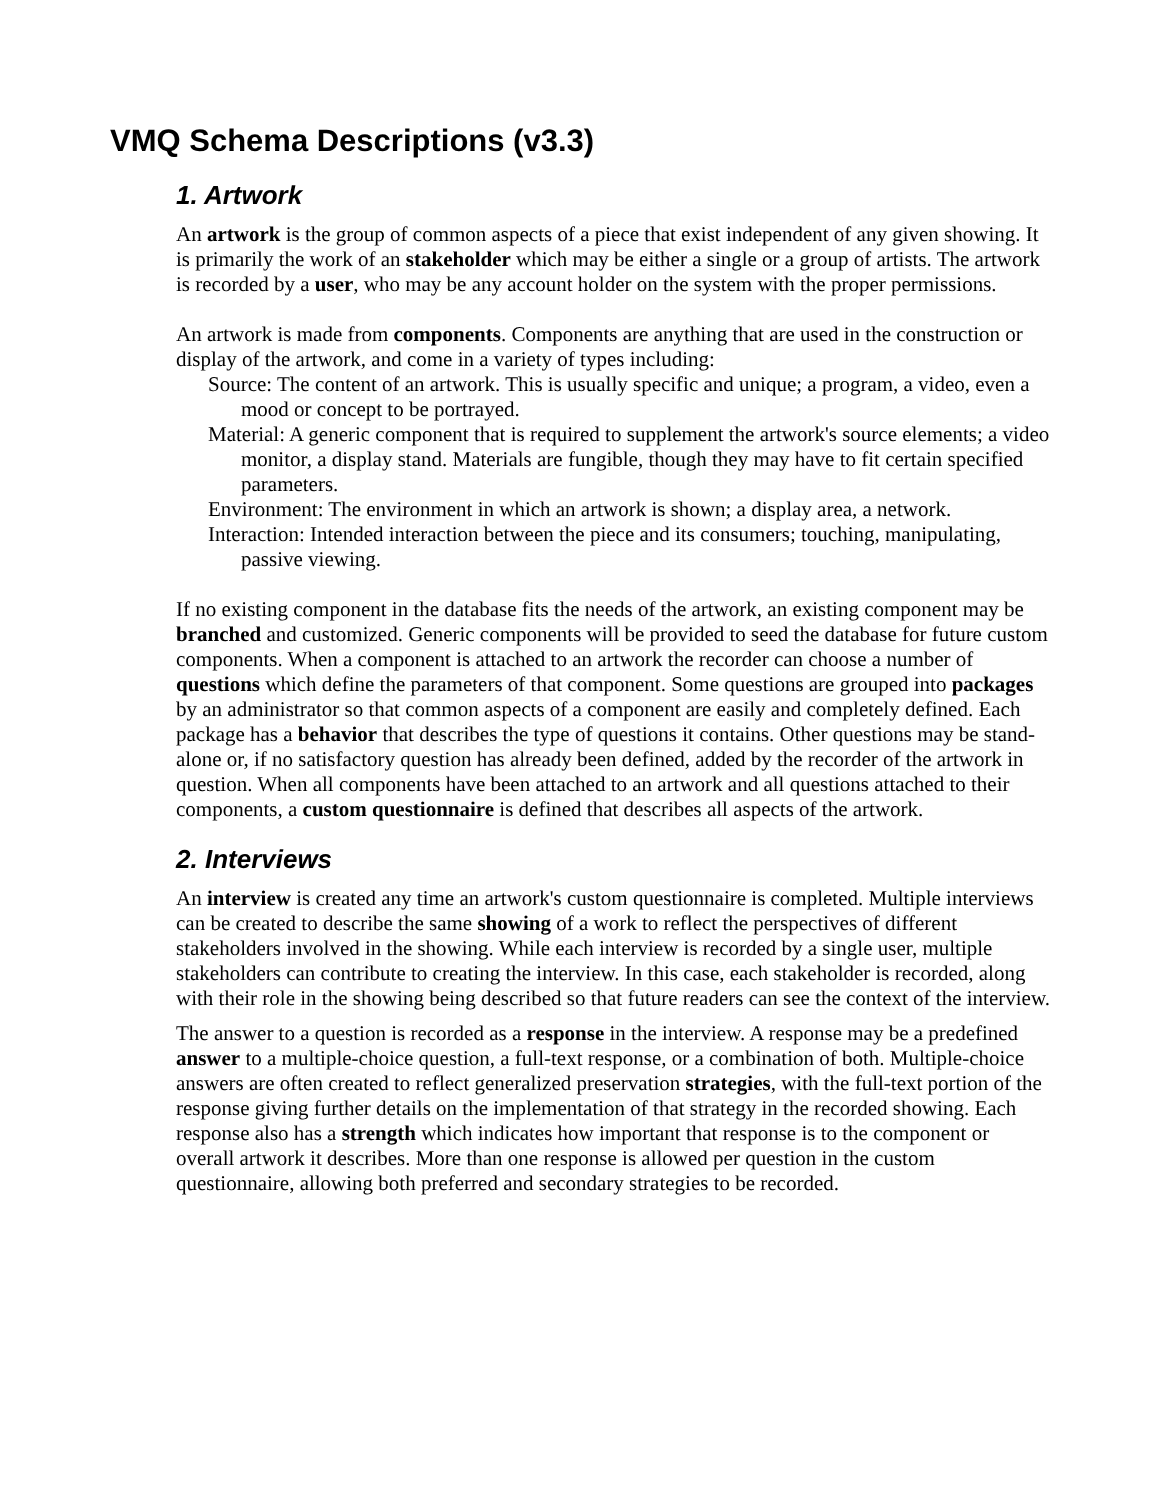VMQ Schema Descriptions (v3.3)
1. Artwork
An artwork is the group of common aspects of a piece that exist independent of any given showing. It is primarily the work of an stakeholder which may be either a single or a group of artists. The artwork is recorded by a user, who may be any account holder on the system with the proper permissions.
An artwork is made from components. Components are anything that are used in the construction or display of the artwork, and come in a variety of types including:
Source: The content of an artwork. This is usually specific and unique; a program, a video, even a mood or concept to be portrayed.
Material: A generic component that is required to supplement the artwork's source elements; a video monitor, a display stand. Materials are fungible, though they may have to fit certain specified parameters.
Environment: The environment in which an artwork is shown; a display area, a network.
Interaction: Intended interaction between the piece and its consumers; touching, manipulating, passive viewing.
If no existing component in the database fits the needs of the artwork, an existing component may be branched and customized. Generic components will be provided to seed the database for future custom components. When a component is attached to an artwork the recorder can choose a number of questions which define the parameters of that component. Some questions are grouped into packages by an administrator so that common aspects of a component are easily and completely defined. Each package has a behavior that describes the type of questions it contains. Other questions may be stand-alone or, if no satisfactory question has already been defined, added by the recorder of the artwork in question. When all components have been attached to an artwork and all questions attached to their components, a custom questionnaire is defined that describes all aspects of the artwork.
2. Interviews
An interview is created any time an artwork's custom questionnaire is completed. Multiple interviews can be created to describe the same showing of a work to reflect the perspectives of different stakeholders involved in the showing. While each interview is recorded by a single user, multiple stakeholders can contribute to creating the interview. In this case, each stakeholder is recorded, along with their role in the showing being described so that future readers can see the context of the interview.
The answer to a question is recorded as a response in the interview. A response may be a predefined answer to a multiple-choice question, a full-text response, or a combination of both. Multiple-choice answers are often created to reflect generalized preservation strategies, with the full-text portion of the response giving further details on the implementation of that strategy in the recorded showing. Each response also has a strength which indicates how important that response is to the component or overall artwork it describes. More than one response is allowed per question in the custom questionnaire, allowing both preferred and secondary strategies to be recorded.